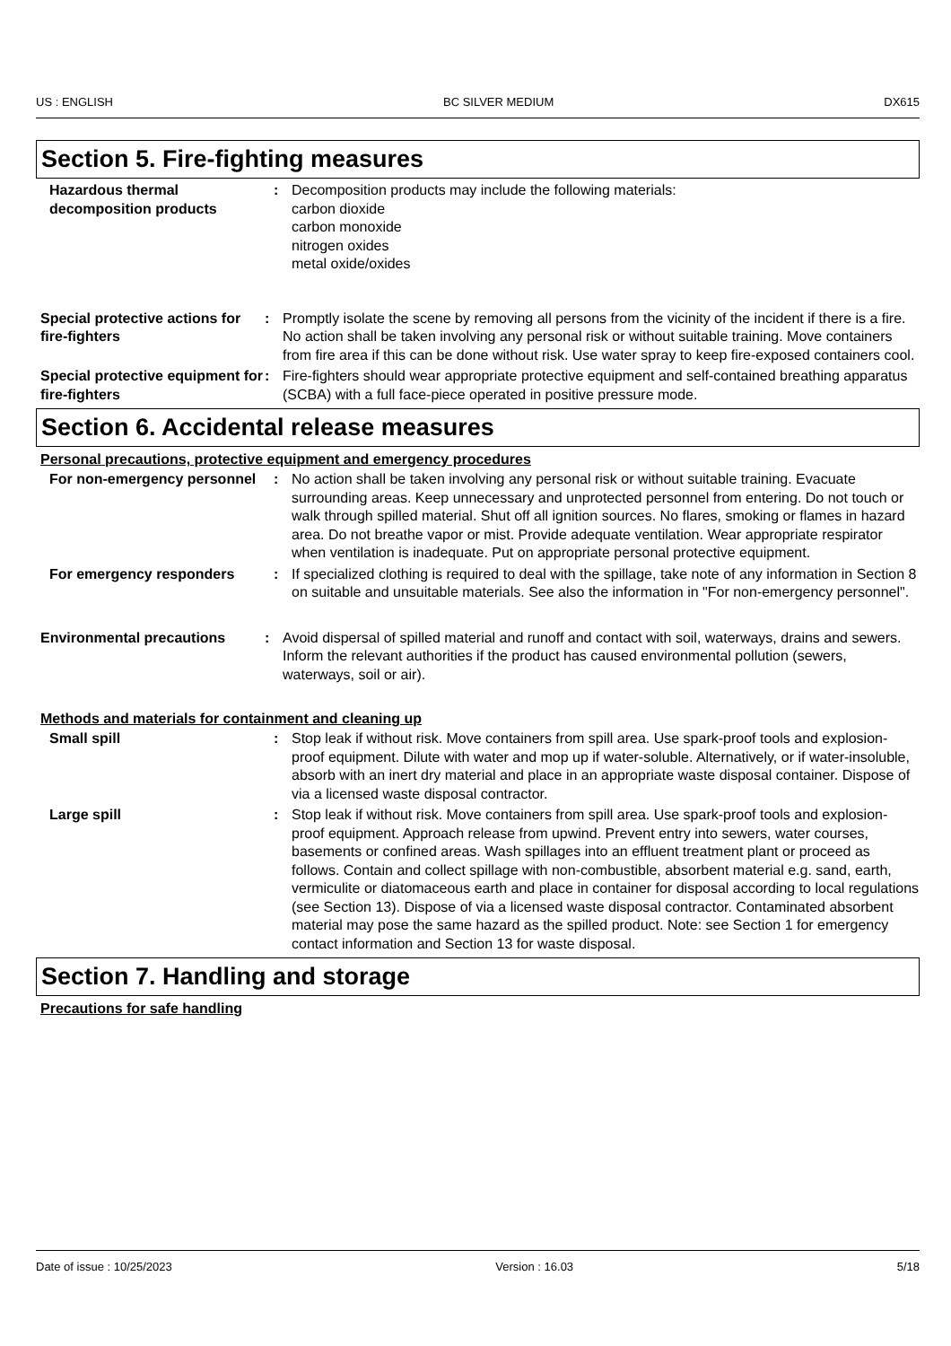US : ENGLISH BC SILVER MEDIUM DX615
Section 5. Fire-fighting measures
Hazardous thermal decomposition products
: Decomposition products may include the following materials:
carbon dioxide
carbon monoxide
nitrogen oxides
metal oxide/oxides
Special protective actions for fire-fighters
: Promptly isolate the scene by removing all persons from the vicinity of the incident if there is a fire. No action shall be taken involving any personal risk or without suitable training. Move containers from fire area if this can be done without risk. Use water spray to keep fire-exposed containers cool.
Special protective equipment for fire-fighters
: Fire-fighters should wear appropriate protective equipment and self-contained breathing apparatus (SCBA) with a full face-piece operated in positive pressure mode.
Section 6. Accidental release measures
Personal precautions, protective equipment and emergency procedures
For non-emergency personnel
: No action shall be taken involving any personal risk or without suitable training. Evacuate surrounding areas. Keep unnecessary and unprotected personnel from entering. Do not touch or walk through spilled material. Shut off all ignition sources. No flares, smoking or flames in hazard area. Do not breathe vapor or mist. Provide adequate ventilation. Wear appropriate respirator when ventilation is inadequate. Put on appropriate personal protective equipment.
For emergency responders : If specialized clothing is required to deal with the spillage, take note of any information in Section 8 on suitable and unsuitable materials. See also the information in "For non-emergency personnel".
Environmental precautions : Avoid dispersal of spilled material and runoff and contact with soil, waterways, drains and sewers. Inform the relevant authorities if the product has caused environmental pollution (sewers, waterways, soil or air).
Methods and materials for containment and cleaning up
Small spill : Stop leak if without risk. Move containers from spill area. Use spark-proof tools and explosion-proof equipment. Dilute with water and mop up if water-soluble. Alternatively, or if water-insoluble, absorb with an inert dry material and place in an appropriate waste disposal container. Dispose of via a licensed waste disposal contractor.
Large spill : Stop leak if without risk. Move containers from spill area. Use spark-proof tools and explosion-proof equipment. Approach release from upwind. Prevent entry into sewers, water courses, basements or confined areas. Wash spillages into an effluent treatment plant or proceed as follows. Contain and collect spillage with non-combustible, absorbent material e.g. sand, earth, vermiculite or diatomaceous earth and place in container for disposal according to local regulations (see Section 13). Dispose of via a licensed waste disposal contractor. Contaminated absorbent material may pose the same hazard as the spilled product. Note: see Section 1 for emergency contact information and Section 13 for waste disposal.
Section 7. Handling and storage
Precautions for safe handling
Date of issue : 10/25/2023 Version : 16.03 5/18